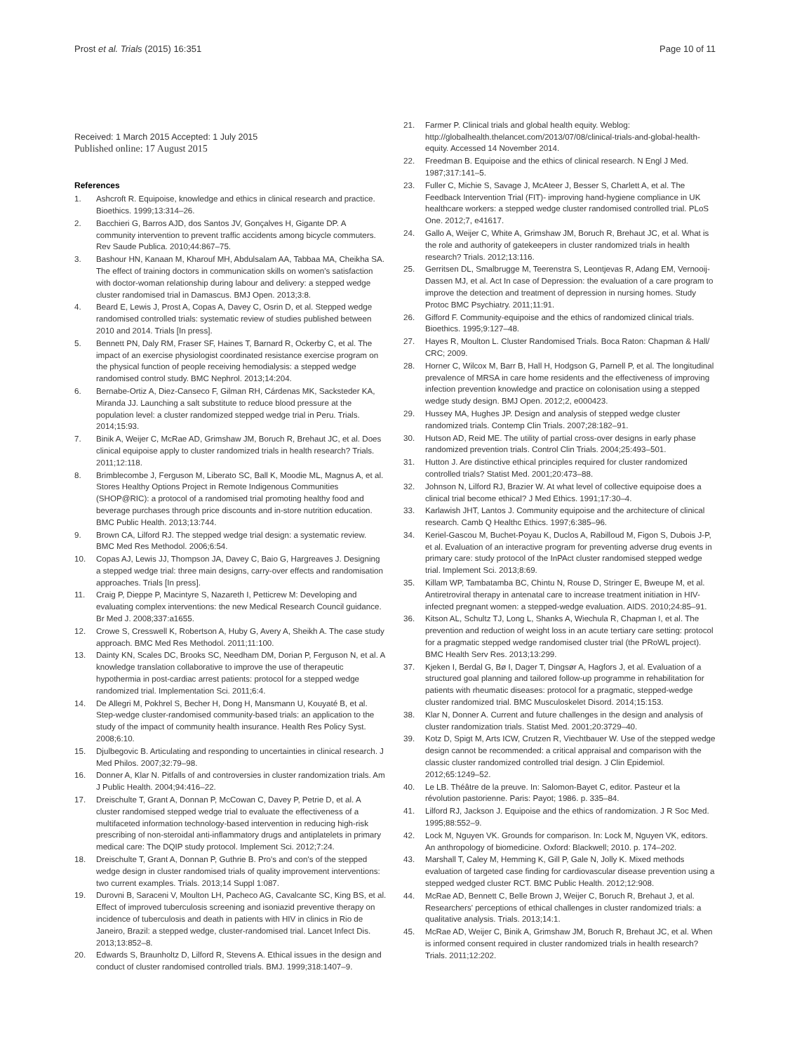Prost et al. Trials (2015) 16:351
Page 10 of 11
Received: 1 March 2015 Accepted: 1 July 2015
Published online: 17 August 2015
References
1. Ashcroft R. Equipoise, knowledge and ethics in clinical research and practice. Bioethics. 1999;13:314–26.
2. Bacchieri G, Barros AJD, dos Santos JV, Gonçalves H, Gigante DP. A community intervention to prevent traffic accidents among bicycle commuters. Rev Saude Publica. 2010;44:867–75.
3. Bashour HN, Kanaan M, Kharouf MH, Abdulsalam AA, Tabbaa MA, Cheikha SA. The effect of training doctors in communication skills on women's satisfaction with doctor-woman relationship during labour and delivery: a stepped wedge cluster randomised trial in Damascus. BMJ Open. 2013;3:8.
4. Beard E, Lewis J, Prost A, Copas A, Davey C, Osrin D, et al. Stepped wedge randomised controlled trials: systematic review of studies published between 2010 and 2014. Trials [In press].
5. Bennett PN, Daly RM, Fraser SF, Haines T, Barnard R, Ockerby C, et al. The impact of an exercise physiologist coordinated resistance exercise program on the physical function of people receiving hemodialysis: a stepped wedge randomised control study. BMC Nephrol. 2013;14:204.
6. Bernabe-Ortiz A, Diez-Canseco F, Gilman RH, Cárdenas MK, Sacksteder KA, Miranda JJ. Launching a salt substitute to reduce blood pressure at the population level: a cluster randomized stepped wedge trial in Peru. Trials. 2014;15:93.
7. Binik A, Weijer C, McRae AD, Grimshaw JM, Boruch R, Brehaut JC, et al. Does clinical equipoise apply to cluster randomized trials in health research? Trials. 2011;12:118.
8. Brimblecombe J, Ferguson M, Liberato SC, Ball K, Moodie ML, Magnus A, et al. Stores Healthy Options Project in Remote Indigenous Communities (SHOP@RIC): a protocol of a randomised trial promoting healthy food and beverage purchases through price discounts and in-store nutrition education. BMC Public Health. 2013;13:744.
9. Brown CA, Lilford RJ. The stepped wedge trial design: a systematic review. BMC Med Res Methodol. 2006;6:54.
10. Copas AJ, Lewis JJ, Thompson JA, Davey C, Baio G, Hargreaves J. Designing a stepped wedge trial: three main designs, carry-over effects and randomisation approaches. Trials [In press].
11. Craig P, Dieppe P, Macintyre S, Nazareth I, Petticrew M: Developing and evaluating complex interventions: the new Medical Research Council guidance. Br Med J. 2008;337:a1655.
12. Crowe S, Cresswell K, Robertson A, Huby G, Avery A, Sheikh A. The case study approach. BMC Med Res Methodol. 2011;11:100.
13. Dainty KN, Scales DC, Brooks SC, Needham DM, Dorian P, Ferguson N, et al. A knowledge translation collaborative to improve the use of therapeutic hypothermia in post-cardiac arrest patients: protocol for a stepped wedge randomized trial. Implementation Sci. 2011;6:4.
14. De Allegri M, Pokhrel S, Becher H, Dong H, Mansmann U, Kouyaté B, et al. Step-wedge cluster-randomised community-based trials: an application to the study of the impact of community health insurance. Health Res Policy Syst. 2008;6:10.
15. Djulbegovic B. Articulating and responding to uncertainties in clinical research. J Med Philos. 2007;32:79–98.
16. Donner A, Klar N. Pitfalls of and controversies in cluster randomization trials. Am J Public Health. 2004;94:416–22.
17. Dreischulte T, Grant A, Donnan P, McCowan C, Davey P, Petrie D, et al. A cluster randomised stepped wedge trial to evaluate the effectiveness of a multifaceted information technology-based intervention in reducing high-risk prescribing of non-steroidal anti-inflammatory drugs and antiplatelets in primary medical care: The DQIP study protocol. Implement Sci. 2012;7:24.
18. Dreischulte T, Grant A, Donnan P, Guthrie B. Pro's and con's of the stepped wedge design in cluster randomised trials of quality improvement interventions: two current examples. Trials. 2013;14 Suppl 1:087.
19. Durovni B, Saraceni V, Moulton LH, Pacheco AG, Cavalcante SC, King BS, et al. Effect of improved tuberculosis screening and isoniazid preventive therapy on incidence of tuberculosis and death in patients with HIV in clinics in Rio de Janeiro, Brazil: a stepped wedge, cluster-randomised trial. Lancet Infect Dis. 2013;13:852–8.
20. Edwards S, Braunholtz D, Lilford R, Stevens A. Ethical issues in the design and conduct of cluster randomised controlled trials. BMJ. 1999;318:1407–9.
21. Farmer P. Clinical trials and global health equity. Weblog: http://globalhealth.thelancet.com/2013/07/08/clinical-trials-and-global-health-equity. Accessed 14 November 2014.
22. Freedman B. Equipoise and the ethics of clinical research. N Engl J Med. 1987;317:141–5.
23. Fuller C, Michie S, Savage J, McAteer J, Besser S, Charlett A, et al. The Feedback Intervention Trial (FIT)- improving hand-hygiene compliance in UK healthcare workers: a stepped wedge cluster randomised controlled trial. PLoS One. 2012;7, e41617.
24. Gallo A, Weijer C, White A, Grimshaw JM, Boruch R, Brehaut JC, et al. What is the role and authority of gatekeepers in cluster randomized trials in health research? Trials. 2012;13:116.
25. Gerritsen DL, Smalbrugge M, Teerenstra S, Leontjevas R, Adang EM, Vernooij-Dassen MJ, et al. Act In case of Depression: the evaluation of a care program to improve the detection and treatment of depression in nursing homes. Study Protoc BMC Psychiatry. 2011;11:91.
26. Gifford F. Community-equipoise and the ethics of randomized clinical trials. Bioethics. 1995;9:127–48.
27. Hayes R, Moulton L. Cluster Randomised Trials. Boca Raton: Chapman & Hall/ CRC; 2009.
28. Horner C, Wilcox M, Barr B, Hall H, Hodgson G, Parnell P, et al. The longitudinal prevalence of MRSA in care home residents and the effectiveness of improving infection prevention knowledge and practice on colonisation using a stepped wedge study design. BMJ Open. 2012;2, e000423.
29. Hussey MA, Hughes JP. Design and analysis of stepped wedge cluster randomized trials. Contemp Clin Trials. 2007;28:182–91.
30. Hutson AD, Reid ME. The utility of partial cross-over designs in early phase randomized prevention trials. Control Clin Trials. 2004;25:493–501.
31. Hutton J. Are distinctive ethical principles required for cluster randomized controlled trials? Statist Med. 2001;20:473–88.
32. Johnson N, Lilford RJ, Brazier W. At what level of collective equipoise does a clinical trial become ethical? J Med Ethics. 1991;17:30–4.
33. Karlawish JHT, Lantos J. Community equipoise and the architecture of clinical research. Camb Q Healthc Ethics. 1997;6:385–96.
34. Keriel-Gascou M, Buchet-Poyau K, Duclos A, Rabilloud M, Figon S, Dubois J-P, et al. Evaluation of an interactive program for preventing adverse drug events in primary care: study protocol of the InPAct cluster randomised stepped wedge trial. Implement Sci. 2013;8:69.
35. Killam WP, Tambatamba BC, Chintu N, Rouse D, Stringer E, Bweupe M, et al. Antiretroviral therapy in antenatal care to increase treatment initiation in HIV-infected pregnant women: a stepped-wedge evaluation. AIDS. 2010;24:85–91.
36. Kitson AL, Schultz TJ, Long L, Shanks A, Wiechula R, Chapman I, et al. The prevention and reduction of weight loss in an acute tertiary care setting: protocol for a pragmatic stepped wedge randomised cluster trial (the PRoWL project). BMC Health Serv Res. 2013;13:299.
37. Kjeken I, Berdal G, Bø I, Dager T, Dingsør A, Hagfors J, et al. Evaluation of a structured goal planning and tailored follow-up programme in rehabilitation for patients with rheumatic diseases: protocol for a pragmatic, stepped-wedge cluster randomized trial. BMC Musculoskelet Disord. 2014;15:153.
38. Klar N, Donner A. Current and future challenges in the design and analysis of cluster randomization trials. Statist Med. 2001;20:3729–40.
39. Kotz D, Spigt M, Arts ICW, Crutzen R, Viechtbauer W. Use of the stepped wedge design cannot be recommended: a critical appraisal and comparison with the classic cluster randomized controlled trial design. J Clin Epidemiol. 2012;65:1249–52.
40. Le LB. Théâtre de la preuve. In: Salomon-Bayet C, editor. Pasteur et la révolution pastorienne. Paris: Payot; 1986. p. 335–84.
41. Lilford RJ, Jackson J. Equipoise and the ethics of randomization. J R Soc Med. 1995;88:552–9.
42. Lock M, Nguyen VK. Grounds for comparison. In: Lock M, Nguyen VK, editors. An anthropology of biomedicine. Oxford: Blackwell; 2010. p. 174–202.
43. Marshall T, Caley M, Hemming K, Gill P, Gale N, Jolly K. Mixed methods evaluation of targeted case finding for cardiovascular disease prevention using a stepped wedged cluster RCT. BMC Public Health. 2012;12:908.
44. McRae AD, Bennett C, Belle Brown J, Weijer C, Boruch R, Brehaut J, et al. Researchers' perceptions of ethical challenges in cluster randomized trials: a qualitative analysis. Trials. 2013;14:1.
45. McRae AD, Weijer C, Binik A, Grimshaw JM, Boruch R, Brehaut JC, et al. When is informed consent required in cluster randomized trials in health research? Trials. 2011;12:202.